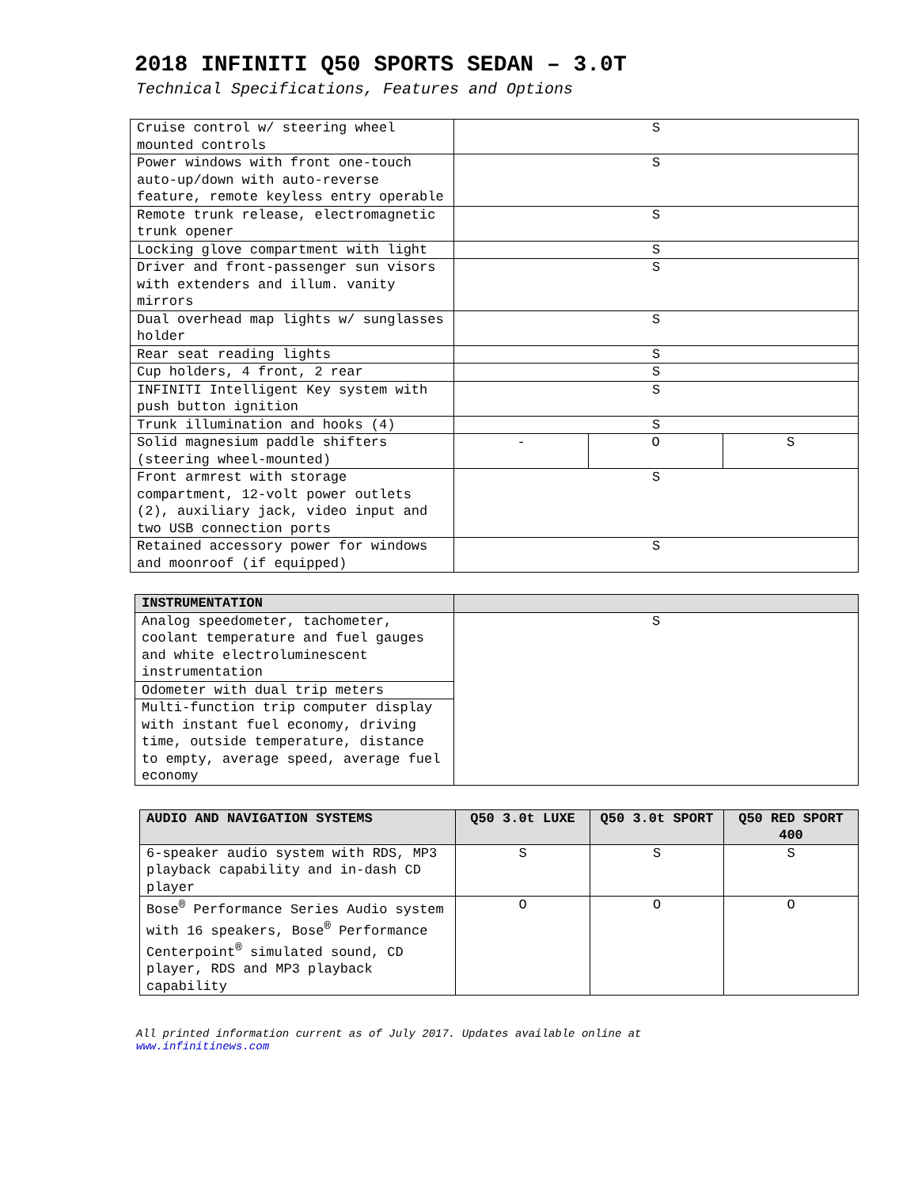2018 INFINITI Q50 SPORTS SEDAN – 3.0T
Technical Specifications, Features and Options
| Cruise control w/ steering wheel mounted controls | S | | |
| Power windows with front one-touch auto-up/down with auto-reverse feature, remote keyless entry operable | S | | |
| Remote trunk release, electromagnetic trunk opener | S | | |
| Locking glove compartment with light | S | | |
| Driver and front-passenger sun visors with extenders and illum. vanity mirrors | S | | |
| Dual overhead map lights w/ sunglasses holder | S | | |
| Rear seat reading lights | S | | |
| Cup holders, 4 front, 2 rear | S | | |
| INFINITI Intelligent Key system with push button ignition | S | | |
| Trunk illumination and hooks (4) | S | | |
| Solid magnesium paddle shifters (steering wheel-mounted) | - | O | S |
| Front armrest with storage compartment, 12-volt power outlets (2), auxiliary jack, video input and two USB connection ports | S | | |
| Retained accessory power for windows and moonroof (if equipped) | S | | |
| INSTRUMENTATION | |
| --- | --- |
| Analog speedometer, tachometer, coolant temperature and fuel gauges and white electroluminescent instrumentation | S |
| Odometer with dual trip meters | |
| Multi-function trip computer display with instant fuel economy, driving time, outside temperature, distance to empty, average speed, average fuel economy | |
| AUDIO AND NAVIGATION SYSTEMS | Q50 3.0t LUXE | Q50 3.0t SPORT | Q50 RED SPORT 400 |
| --- | --- | --- | --- |
| 6-speaker audio system with RDS, MP3 playback capability and in-dash CD player | S | S | S |
| Bose<sup>®</sup> Performance Series Audio system with 16 speakers, Bose<sup>®</sup> Performance Centerpoint<sup>®</sup> simulated sound, CD player, RDS and MP3 playback capability | O | O | O |
All printed information current as of July 2017. Updates available online at
www.infinitinews.com